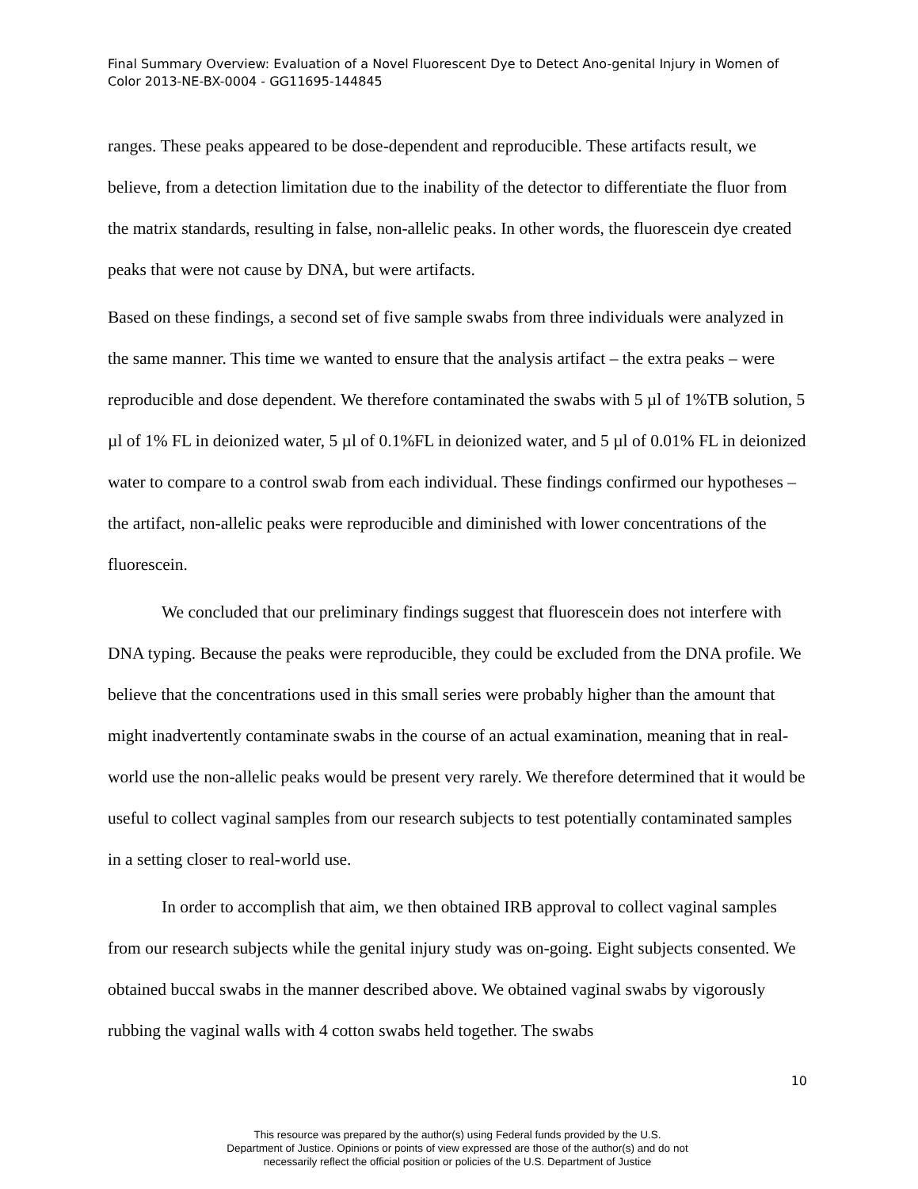Final Summary Overview: Evaluation of a Novel Fluorescent Dye to Detect Ano-genital Injury in Women of Color 2013-NE-BX-0004 - GG11695-144845
ranges. These peaks appeared to be dose-dependent and reproducible. These artifacts result, we believe, from a detection limitation due to the inability of the detector to differentiate the fluor from the matrix standards, resulting in false, non-allelic peaks. In other words, the fluorescein dye created peaks that were not cause by DNA, but were artifacts.
Based on these findings, a second set of five sample swabs from three individuals were analyzed in the same manner. This time we wanted to ensure that the analysis artifact – the extra peaks – were reproducible and dose dependent. We therefore contaminated the swabs with 5 µl of 1%TB solution, 5 µl of 1% FL in deionized water, 5 µl of 0.1%FL in deionized water, and 5 µl of 0.01% FL in deionized water to compare to a control swab from each individual. These findings confirmed our hypotheses – the artifact, non-allelic peaks were reproducible and diminished with lower concentrations of the fluorescein.
We concluded that our preliminary findings suggest that fluorescein does not interfere with DNA typing. Because the peaks were reproducible, they could be excluded from the DNA profile. We believe that the concentrations used in this small series were probably higher than the amount that might inadvertently contaminate swabs in the course of an actual examination, meaning that in real-world use the non-allelic peaks would be present very rarely. We therefore determined that it would be useful to collect vaginal samples from our research subjects to test potentially contaminated samples in a setting closer to real-world use.
In order to accomplish that aim, we then obtained IRB approval to collect vaginal samples from our research subjects while the genital injury study was on-going. Eight subjects consented. We obtained buccal swabs in the manner described above. We obtained vaginal swabs by vigorously rubbing the vaginal walls with 4 cotton swabs held together. The swabs
10
This resource was prepared by the author(s) using Federal funds provided by the U.S.
Department of Justice. Opinions or points of view expressed are those of the author(s) and do not
necessarily reflect the official position or policies of the U.S. Department of Justice